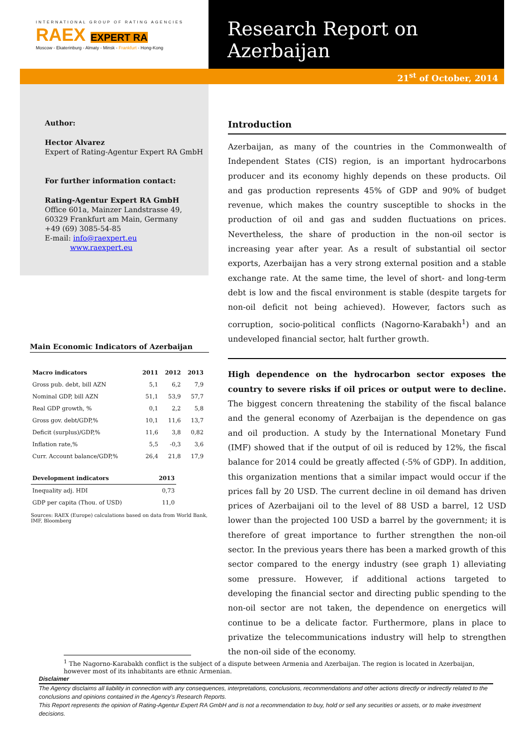INTERNATIONAL GROUP OF RATING AGENCIES
RAEX EXPERT RA
Moscow - Ekaterinburg - Almaty - Minsk - Frankfurt - Hong-Kong
Research Report on Azerbaijan
21<sup>st</sup> of October, 2014
Author:
Hector Alvarez
Expert of Rating-Agentur Expert RA GmbH
For further information contact:
Rating-Agentur Expert RA GmbH
Office 601a, Mainzer Landstrasse 49,
60329 Frankfurt am Main, Germany
+49 (69) 3085-54-85
E-mail: info@raexpert.eu
www.raexpert.eu
Main Economic Indicators of Azerbaijan
| Macro indicators | 2011 | 2012 | 2013 |
| --- | --- | --- | --- |
| Gross pub. debt, bill AZN | 5,1 | 6,2 | 7,9 |
| Nominal GDP, bill AZN | 51,1 | 53,9 | 57,7 |
| Real GDP growth, % | 0,1 | 2,2 | 5,8 |
| Gross gov. debt/GDP,% | 10,1 | 11,6 | 13,7 |
| Deficit (surplus)/GDP,% | 11,6 | 3,8 | 0,82 |
| Inflation rate,% | 5,5 | -0,3 | 3,6 |
| Curr. Account balance/GDP,% | 26,4 | 21,8 | 17,9 |
| Development indicators | 2013 |
| --- | --- |
| Inequality adj. HDI | 0,73 |
| GDP per capita (Thou. of USD) | 11,0 |
Sources: RAEX (Europe) calculations based on data from World Bank, IMF, Bloomberg
Introduction
Azerbaijan, as many of the countries in the Commonwealth of Independent States (CIS) region, is an important hydrocarbons producer and its economy highly depends on these products. Oil and gas production represents 45% of GDP and 90% of budget revenue, which makes the country susceptible to shocks in the production of oil and gas and sudden fluctuations on prices. Nevertheless, the share of production in the non-oil sector is increasing year after year. As a result of substantial oil sector exports, Azerbaijan has a very strong external position and a stable exchange rate. At the same time, the level of short- and long-term debt is low and the fiscal environment is stable (despite targets for non-oil deficit not being achieved). However, factors such as corruption, socio-political conflicts (Nagorno-Karabakh<sup>1</sup>) and an undeveloped financial sector, halt further growth.
High dependence on the hydrocarbon sector exposes the country to severe risks if oil prices or output were to decline. The biggest concern threatening the stability of the fiscal balance and the general economy of Azerbaijan is the dependence on gas and oil production. A study by the International Monetary Fund (IMF) showed that if the output of oil is reduced by 12%, the fiscal balance for 2014 could be greatly affected (-5% of GDP). In addition, this organization mentions that a similar impact would occur if the prices fall by 20 USD. The current decline in oil demand has driven prices of Azerbaijani oil to the level of 88 USD a barrel, 12 USD lower than the projected 100 USD a barrel by the government; it is therefore of great importance to further strengthen the non-oil sector. In the previous years there has been a marked growth of this sector compared to the energy industry (see graph 1) alleviating some pressure. However, if additional actions targeted to developing the financial sector and directing public spending to the non-oil sector are not taken, the dependence on energetics will continue to be a delicate factor. Furthermore, plans in place to privatize the telecommunications industry will help to strengthen the non-oil side of the economy.
<sup>1</sup> The Nagorno-Karabakh conflict is the subject of a dispute between Armenia and Azerbaijan. The region is located in Azerbaijan, however most of its inhabitants are ethnic Armenian.
Disclaimer
The Agency disclaims all liability in connection with any consequences, interpretations, conclusions, recommendations and other actions directly or indirectly related to the conclusions and opinions contained in the Agency’s Research Reports.
This Report represents the opinion of Rating-Agentur Expert RA GmbH and is not a recommendation to buy, hold or sell any securities or assets, or to make investment decisions.